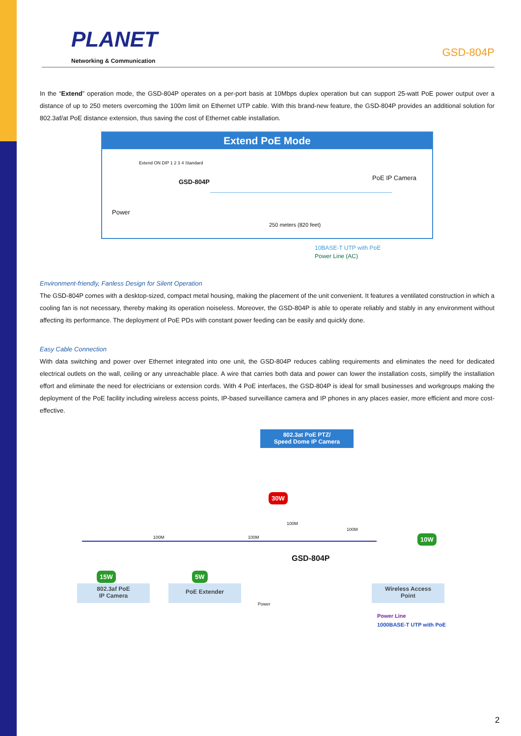PLANET
Networking & Communication
GSD-804P
In the “Extend” operation mode, the GSD-804P operates on a per-port basis at 10Mbps duplex operation but can support 25-watt PoE power output over a distance of up to 250 meters overcoming the 100m limit on Ethernet UTP cable. With this brand-new feature, the GSD-804P provides an additional solution for 802.3af/at PoE distance extension, thus saving the cost of Ethernet cable installation.
Extend PoE Mode
Extend ON DIP 1 2 3 4 Standard
GSD-804P
PoE IP Camera
Power
250 meters (820 feet)
10BASE-T UTP with PoE
Power Line (AC)
Environment-friendly, Fanless Design for Silent Operation
The GSD-804P comes with a desktop-sized, compact metal housing, making the placement of the unit convenient. It features a ventilated construction in which a cooling fan is not necessary, thereby making its operation noiseless. Moreover, the GSD-804P is able to operate reliably and stably in any environment without affecting its performance. The deployment of PoE PDs with constant power feeding can be easily and quickly done.
Easy Cable Connection
With data switching and power over Ethernet integrated into one unit, the GSD-804P reduces cabling requirements and eliminates the need for dedicated electrical outlets on the wall, ceiling or any unreachable place. A wire that carries both data and power can lower the installation costs, simplify the installation effort and eliminate the need for electricians or extension cords. With 4 PoE interfaces, the GSD-804P is ideal for small businesses and workgroups making the deployment of the PoE facility including wireless access points, IP-based surveillance camera and IP phones in any places easier, more efficient and more cost-effective.
802.3at PoE PTZ/
Speed Dome IP Camera
30W
100M
100M 100M
100M
10W
GSD-804P
15W 5W
802.3af PoE
IP Camera
PoE Extender
Power
Wireless Access
Point
Power Line
1000BASE-T UTP with PoE
2